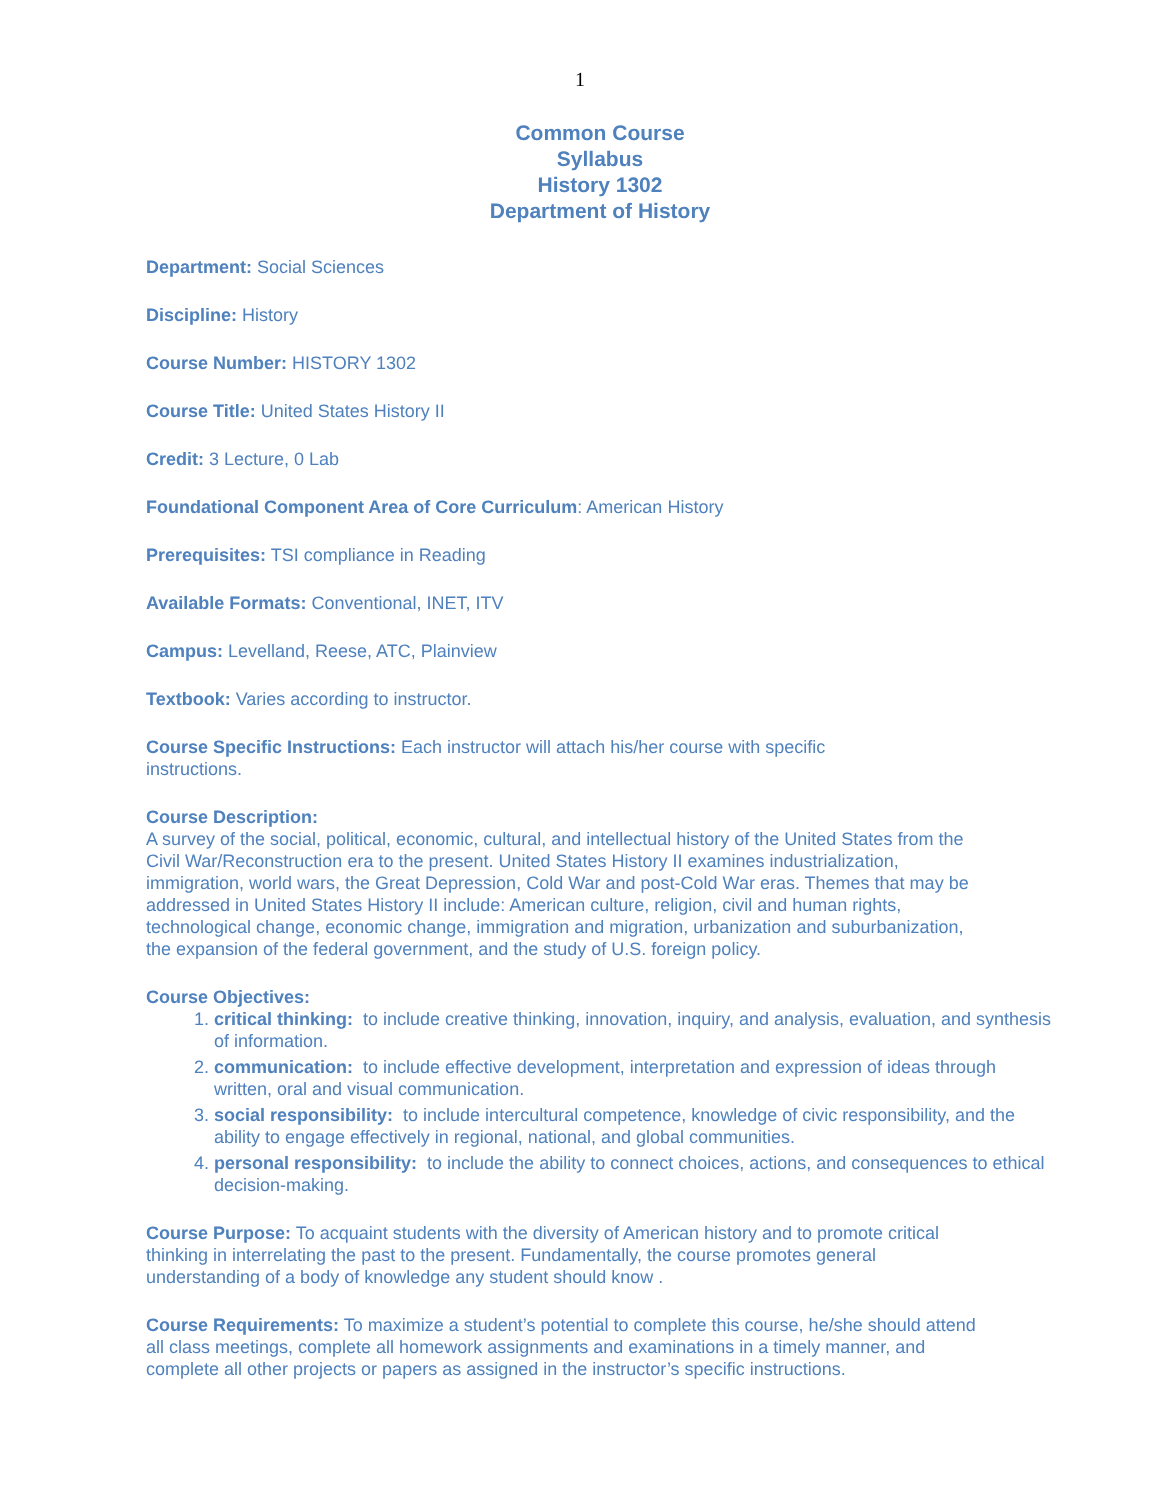1
Common Course
Syllabus
History 1302
Department of History
Department: Social Sciences
Discipline: History
Course Number: HISTORY 1302
Course Title: United States History II
Credit: 3 Lecture, 0 Lab
Foundational Component Area of Core Curriculum: American History
Prerequisites: TSI compliance in Reading
Available Formats: Conventional, INET, ITV
Campus: Levelland, Reese, ATC, Plainview
Textbook: Varies according to instructor.
Course Specific Instructions: Each instructor will attach his/her course with specific instructions.
Course Description:
A survey of the social, political, economic, cultural, and intellectual history of the United States from the Civil War/Reconstruction era to the present. United States History II examines industrialization, immigration, world wars, the Great Depression, Cold War and post-Cold War eras. Themes that may be addressed in United States History II include: American culture, religion, civil and human rights, technological change, economic change, immigration and migration, urbanization and suburbanization, the expansion of the federal government, and the study of U.S. foreign policy.
Course Objectives:
1. critical thinking: to include creative thinking, innovation, inquiry, and analysis, evaluation, and synthesis of information.
2. communication: to include effective development, interpretation and expression of ideas through written, oral and visual communication.
3. social responsibility: to include intercultural competence, knowledge of civic responsibility, and the ability to engage effectively in regional, national, and global communities.
4. personal responsibility: to include the ability to connect choices, actions, and consequences to ethical decision-making.
Course Purpose: To acquaint students with the diversity of American history and to promote critical thinking in interrelating the past to the present. Fundamentally, the course promotes general understanding of a body of knowledge any student should know .
Course Requirements: To maximize a student’s potential to complete this course, he/she should attend all class meetings, complete all homework assignments and examinations in a timely manner, and complete all other projects or papers as assigned in the instructor’s specific instructions.